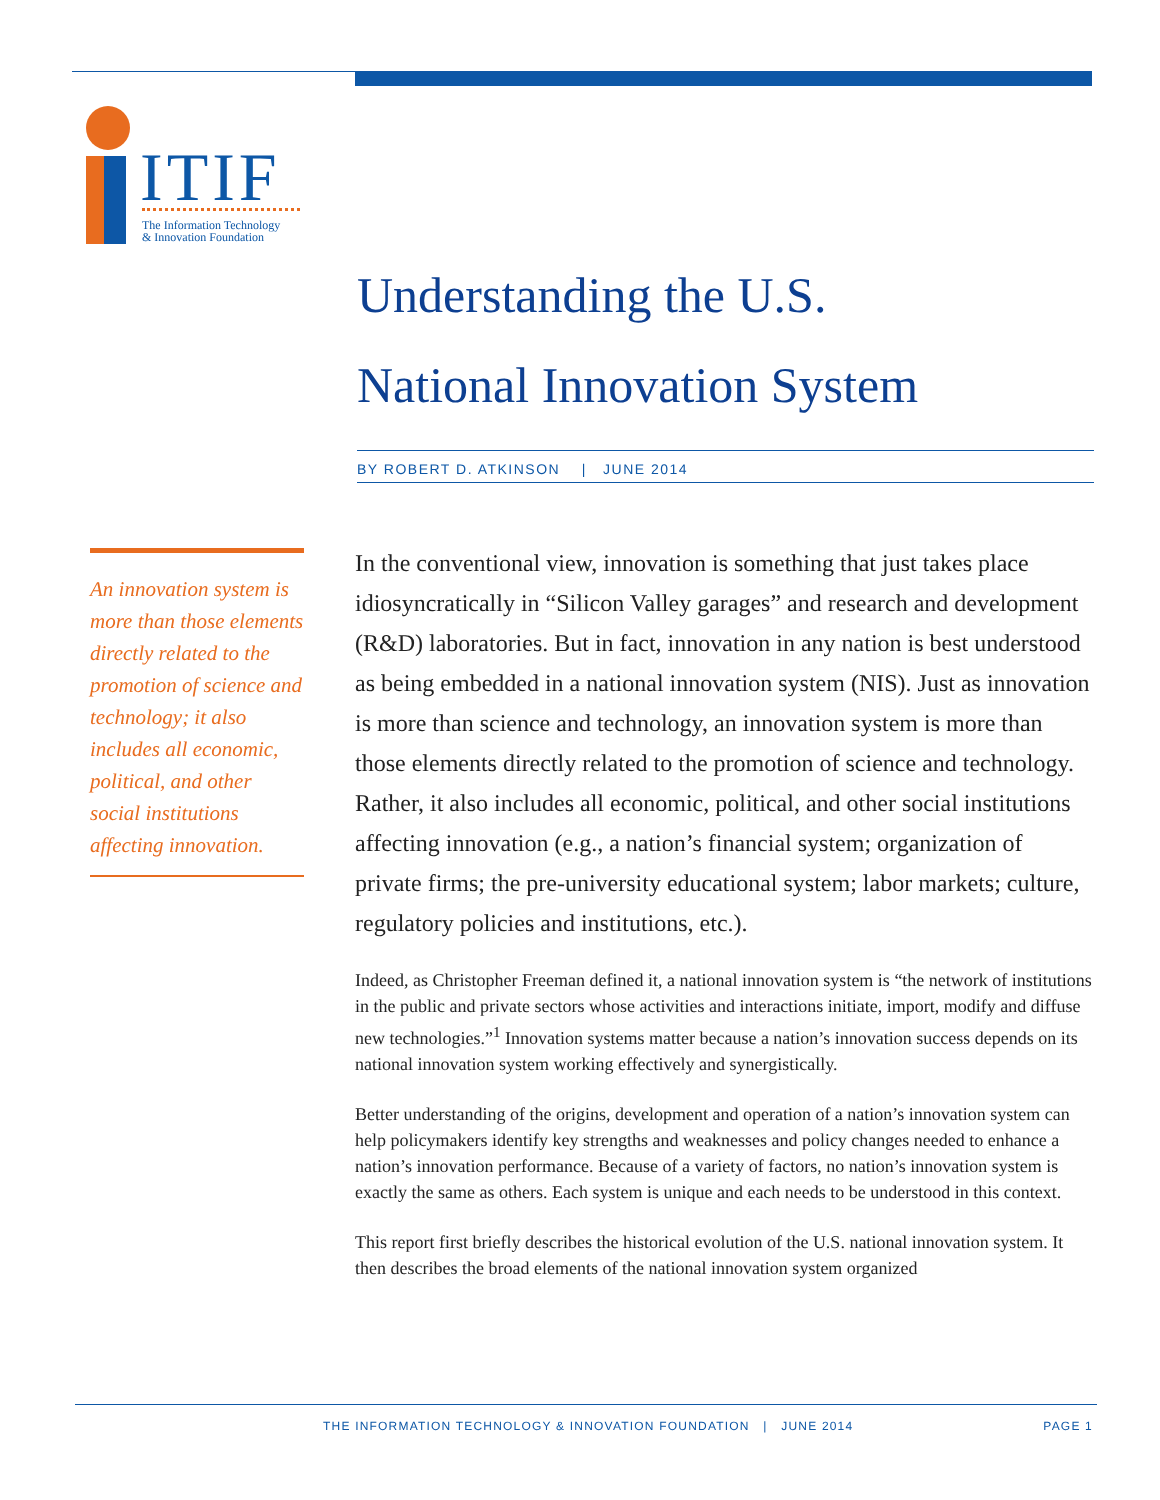ITIF
The Information Technology
& Innovation Foundation
Understanding the U.S.
National Innovation System
BY ROBERT D. ATKINSON | JUNE 2014
An innovation system is more than those elements directly related to the promotion of science and technology; it also includes all economic, political, and other social institutions affecting innovation.
In the conventional view, innovation is something that just takes place idiosyncratically in “Silicon Valley garages” and research and development (R&D) laboratories. But in fact, innovation in any nation is best understood as being embedded in a national innovation system (NIS). Just as innovation is more than science and technology, an innovation system is more than those elements directly related to the promotion of science and technology. Rather, it also includes all economic, political, and other social institutions affecting innovation (e.g., a nation’s financial system; organization of private firms; the pre-university educational system; labor markets; culture, regulatory policies and institutions, etc.).
Indeed, as Christopher Freeman defined it, a national innovation system is “the network of institutions in the public and private sectors whose activities and interactions initiate, import, modify and diffuse new technologies.”<sup>1</sup> Innovation systems matter because a nation’s innovation success depends on its national innovation system working effectively and synergistically.
Better understanding of the origins, development and operation of a nation’s innovation system can help policymakers identify key strengths and weaknesses and policy changes needed to enhance a nation’s innovation performance. Because of a variety of factors, no nation’s innovation system is exactly the same as others. Each system is unique and each needs to be understood in this context.
This report first briefly describes the historical evolution of the U.S. national innovation system. It then describes the broad elements of the national innovation system organized
THE INFORMATION TECHNOLOGY & INNOVATION FOUNDATION | JUNE 2014
PAGE 1